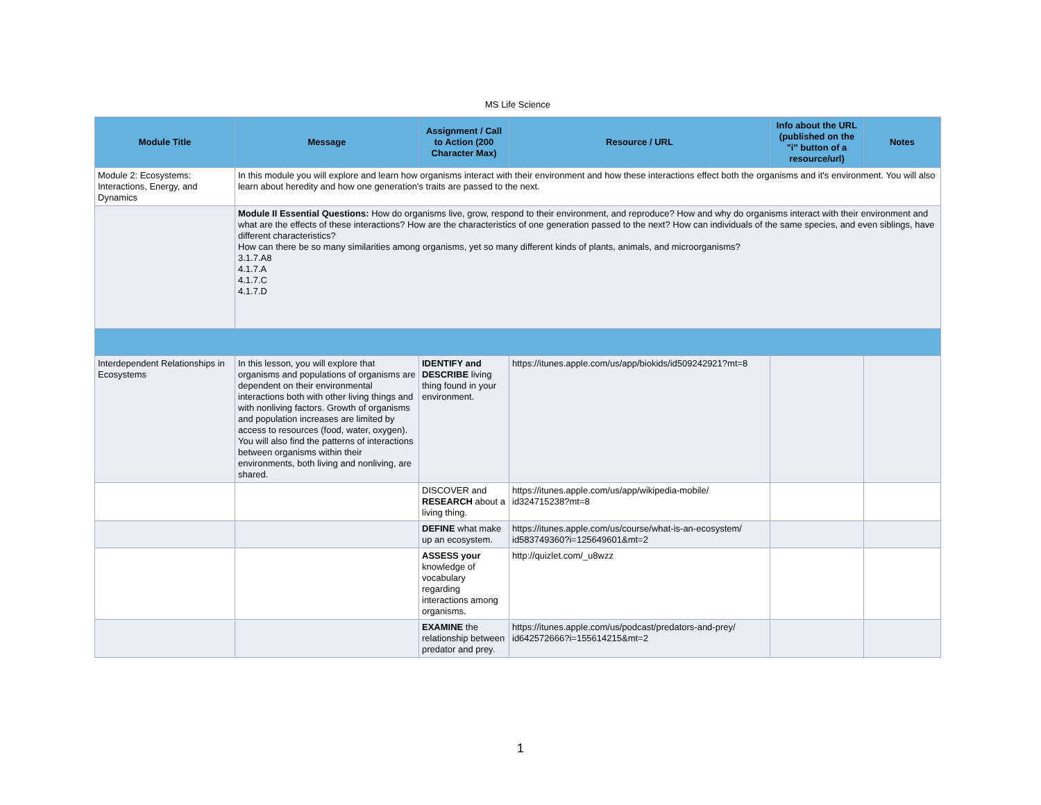MS Life Science
| Module Title | Message | Assignment / Call to Action (200 Character Max) | Resource / URL | Info about the URL (published on the "i" button of a resource/url) | Notes |
| --- | --- | --- | --- | --- | --- |
| Module 2: Ecosystems: Interactions, Energy, and Dynamics | In this module you will explore and learn how organisms interact with their environment and how these interactions effect both the organisms and it's environment. You will also learn about heredity and how one generation's traits are passed to the next. | | | | |
| | Module II Essential Questions: How do organisms live, grow, respond to their environment, and reproduce? How and why do organisms interact with their environment and what are the effects of these interactions? How are the characteristics of one generation passed to the next? How can individuals of the same species, and even siblings, have different characteristics? How can there be so many similarities among organisms, yet so many different kinds of plants, animals, and microorganisms? 3.1.7.A8 4.1.7.A 4.1.7.C 4.1.7.D | | | | |
| Interdependent Relationships in Ecosystems | In this lesson, you will explore that organisms and populations of organisms are dependent on their environmental interactions both with other living things and with nonliving factors. Growth of organisms and population increases are limited by access to resources (food, water, oxygen). You will also find the patterns of interactions between organisms within their environments, both living and nonliving, are shared. | IDENTIFY and DESCRIBE living thing found in your environment. | https://itunes.apple.com/us/app/biokids/id509242921?mt=8 | | |
| | | DISCOVER and RESEARCH about a living thing. | https://itunes.apple.com/us/app/wikipedia-mobile/ id324715238?mt=8 | | |
| | | DEFINE what make up an ecosystem. | https://itunes.apple.com/us/course/what-is-an-ecosystem/ id583749360?i=125649601&mt=2 | | |
| | | ASSESS your knowledge of vocabulary regarding interactions among organisms. | http://quizlet.com/_u8wzz | | |
| | | EXAMINE the relationship between predator and prey. | https://itunes.apple.com/us/podcast/predators-and-prey/ id642572666?i=155614215&mt=2 | | |
1